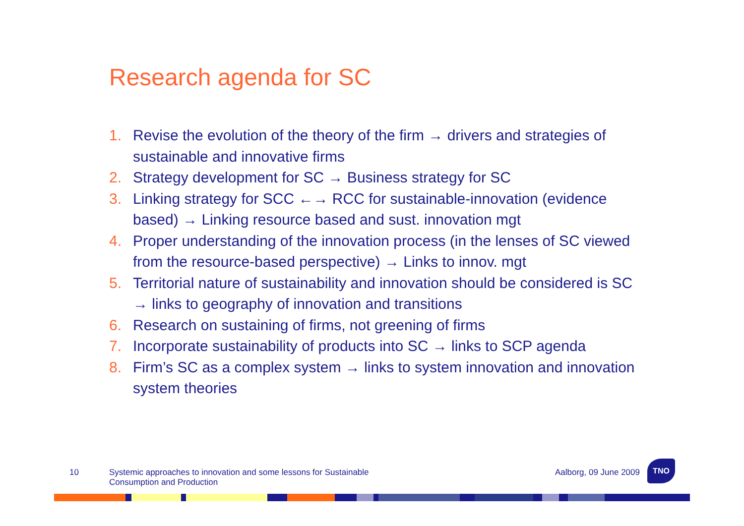Research agenda for SC
1. Revise the evolution of the theory of the firm → drivers and strategies of sustainable and innovative firms
2. Strategy development for SC → Business strategy for SC
3. Linking strategy for SCC ←→ RCC for sustainable-innovation (evidence based) → Linking resource based and sust. innovation mgt
4. Proper understanding of the innovation process (in the lenses of SC viewed from the resource-based perspective) → Links to innov. mgt
5. Territorial nature of sustainability and innovation should be considered is SC → links to geography of innovation and transitions
6. Research on sustaining of firms, not greening of firms
7. Incorporate sustainability of products into SC → links to SCP agenda
8. Firm’s SC as a complex system → links to system innovation and innovation system theories
10 Systemic approaches to innovation and some lessons for Sustainable Consumption and Production Aalborg, 09 June 2009
TNO